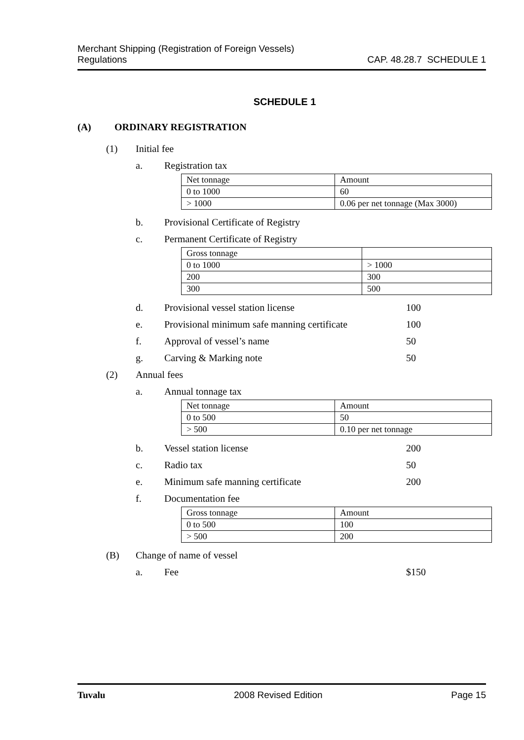Merchant Shipping (Registration of Foreign Vessels)
Regulations
CAP. 48.28.7 SCHEDULE 1
SCHEDULE 1
(A) ORDINARY REGISTRATION
(1) Initial fee
a. Registration tax
| Net tonnage | Amount |
| 0 to 1000 | 60 |
| > 1000 | 0.06 per net tonnage (Max 3000) |
b. Provisional Certificate of Registry
c. Permanent Certificate of Registry
| Gross tonnage | |
| 0 to 1000 | > 1000 |
| 200 | 300 |
| 300 | 500 |
d. Provisional vessel station license 100
e. Provisional minimum safe manning certificate 100
f. Approval of vessel’s name 50
g. Carving & Marking note 50
(2) Annual fees
a. Annual tonnage tax
| Net tonnage | Amount |
| 0 to 500 | 50 |
| > 500 | 0.10 per net tonnage |
b. Vessel station license 200
c. Radio tax 50
e. Minimum safe manning certificate 200
f. Documentation fee
| Gross tonnage | Amount |
| 0 to 500 | 100 |
| > 500 | 200 |
(B) Change of name of vessel
a. Fee $150
Tuvalu 2008 Revised Edition Page 15